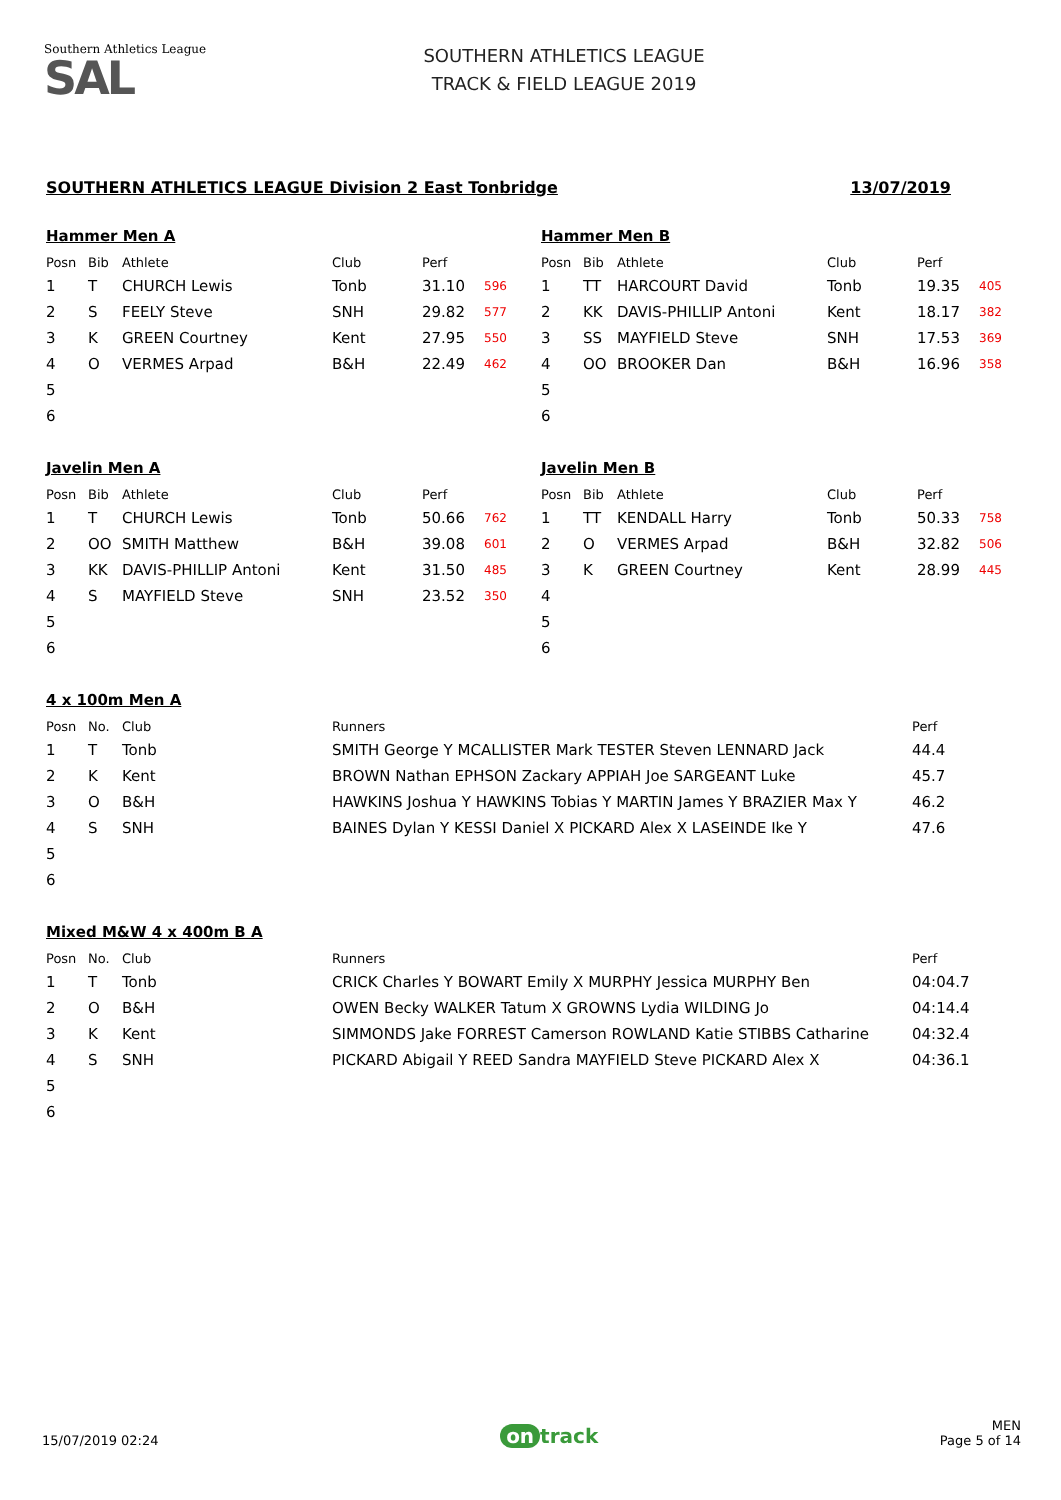Southern Athletics League
SAL
SOUTHERN ATHLETICS LEAGUE
TRACK & FIELD LEAGUE 2019
SOUTHERN ATHLETICS LEAGUE Division 2 East Tonbridge 13/07/2019
Hammer Men A
| Posn | Bib | Athlete | Club | Perf | |
| --- | --- | --- | --- | --- | --- |
| 1 | T | CHURCH Lewis | Tonb | 31.10 | 596 |
| 2 | S | FEELY Steve | SNH | 29.82 | 577 |
| 3 | K | GREEN Courtney | Kent | 27.95 | 550 |
| 4 | O | VERMES Arpad | B&H | 22.49 | 462 |
| 5 | | | | | |
| 6 | | | | | |
Hammer Men B
| Posn | Bib | Athlete | Club | Perf | |
| --- | --- | --- | --- | --- | --- |
| 1 | TT | HARCOURT David | Tonb | 19.35 | 405 |
| 2 | KK | DAVIS-PHILLIP Antoni | Kent | 18.17 | 382 |
| 3 | SS | MAYFIELD Steve | SNH | 17.53 | 369 |
| 4 | OO | BROOKER Dan | B&H | 16.96 | 358 |
| 5 | | | | | |
| 6 | | | | | |
Javelin Men A
| Posn | Bib | Athlete | Club | Perf | |
| --- | --- | --- | --- | --- | --- |
| 1 | T | CHURCH Lewis | Tonb | 50.66 | 762 |
| 2 | OO | SMITH Matthew | B&H | 39.08 | 601 |
| 3 | KK | DAVIS-PHILLIP Antoni | Kent | 31.50 | 485 |
| 4 | S | MAYFIELD Steve | SNH | 23.52 | 350 |
| 5 | | | | | |
| 6 | | | | | |
Javelin Men B
| Posn | Bib | Athlete | Club | Perf | |
| --- | --- | --- | --- | --- | --- |
| 1 | TT | KENDALL Harry | Tonb | 50.33 | 758 |
| 2 | O | VERMES Arpad | B&H | 32.82 | 506 |
| 3 | K | GREEN Courtney | Kent | 28.99 | 445 |
| 4 | | | | | |
| 5 | | | | | |
| 6 | | | | | |
4 x 100m Men A
| Posn | No. | Club | Runners | Perf |
| --- | --- | --- | --- | --- |
| 1 | T | Tonb | SMITH George Y MCALLISTER Mark TESTER Steven LENNARD Jack | 44.4 |
| 2 | K | Kent | BROWN Nathan EPHSON Zackary APPIAH Joe SARGEANT Luke | 45.7 |
| 3 | O | B&H | HAWKINS Joshua Y HAWKINS Tobias Y MARTIN James Y BRAZIER Max Y | 46.2 |
| 4 | S | SNH | BAINES Dylan Y KESSI Daniel X PICKARD Alex X LASEINDE Ike Y | 47.6 |
| 5 | | | | |
| 6 | | | | |
Mixed M&W 4 x 400m B A
| Posn | No. | Club | Runners | Perf |
| --- | --- | --- | --- | --- |
| 1 | T | Tonb | CRICK Charles Y BOWART Emily X MURPHY Jessica MURPHY Ben | 04:04.7 |
| 2 | O | B&H | OWEN Becky WALKER Tatum X GROWNS Lydia WILDING Jo | 04:14.4 |
| 3 | K | Kent | SIMMONDS Jake FORREST Camerson ROWLAND Katie STIBBS Catharine | 04:32.4 |
| 4 | S | SNH | PICKARD Abigail Y REED Sandra MAYFIELD Steve PICKARD Alex X | 04:36.1 |
| 5 | | | | |
| 6 | | | | |
15/07/2019 02:24 on track MEN
Page 5 of 14